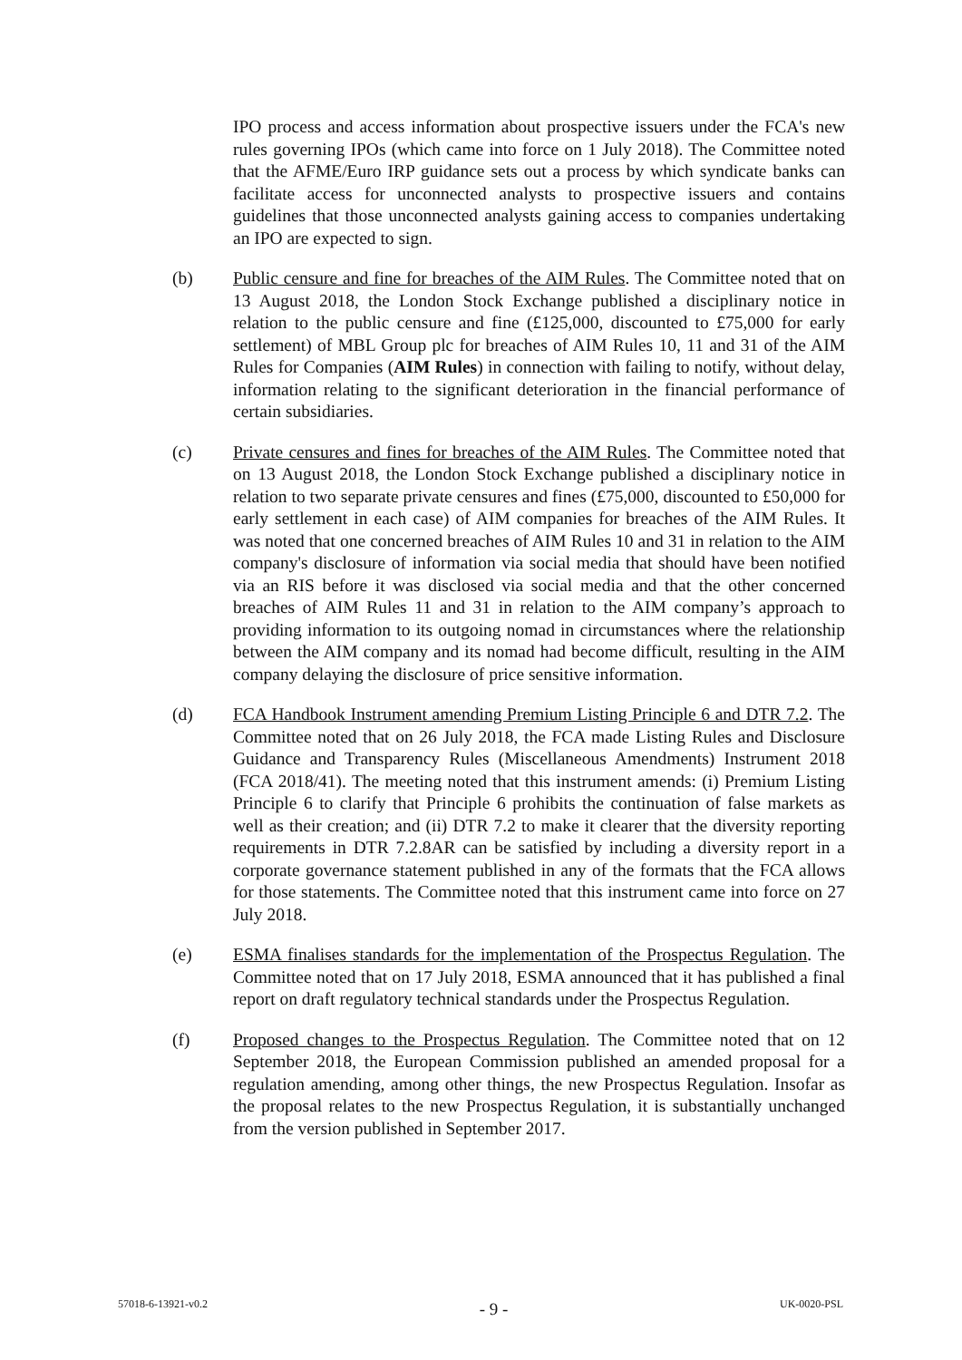IPO process and access information about prospective issuers under the FCA's new rules governing IPOs (which came into force on 1 July 2018). The Committee noted that the AFME/Euro IRP guidance sets out a process by which syndicate banks can facilitate access for unconnected analysts to prospective issuers and contains guidelines that those unconnected analysts gaining access to companies undertaking an IPO are expected to sign.
(b) Public censure and fine for breaches of the AIM Rules. The Committee noted that on 13 August 2018, the London Stock Exchange published a disciplinary notice in relation to the public censure and fine (£125,000, discounted to £75,000 for early settlement) of MBL Group plc for breaches of AIM Rules 10, 11 and 31 of the AIM Rules for Companies (AIM Rules) in connection with failing to notify, without delay, information relating to the significant deterioration in the financial performance of certain subsidiaries.
(c) Private censures and fines for breaches of the AIM Rules. The Committee noted that on 13 August 2018, the London Stock Exchange published a disciplinary notice in relation to two separate private censures and fines (£75,000, discounted to £50,000 for early settlement in each case) of AIM companies for breaches of the AIM Rules. It was noted that one concerned breaches of AIM Rules 10 and 31 in relation to the AIM company's disclosure of information via social media that should have been notified via an RIS before it was disclosed via social media and that the other concerned breaches of AIM Rules 11 and 31 in relation to the AIM company’s approach to providing information to its outgoing nomad in circumstances where the relationship between the AIM company and its nomad had become difficult, resulting in the AIM company delaying the disclosure of price sensitive information.
(d) FCA Handbook Instrument amending Premium Listing Principle 6 and DTR 7.2. The Committee noted that on 26 July 2018, the FCA made Listing Rules and Disclosure Guidance and Transparency Rules (Miscellaneous Amendments) Instrument 2018 (FCA 2018/41). The meeting noted that this instrument amends: (i) Premium Listing Principle 6 to clarify that Principle 6 prohibits the continuation of false markets as well as their creation; and (ii) DTR 7.2 to make it clearer that the diversity reporting requirements in DTR 7.2.8AR can be satisfied by including a diversity report in a corporate governance statement published in any of the formats that the FCA allows for those statements. The Committee noted that this instrument came into force on 27 July 2018.
(e) ESMA finalises standards for the implementation of the Prospectus Regulation. The Committee noted that on 17 July 2018, ESMA announced that it has published a final report on draft regulatory technical standards under the Prospectus Regulation.
(f) Proposed changes to the Prospectus Regulation. The Committee noted that on 12 September 2018, the European Commission published an amended proposal for a regulation amending, among other things, the new Prospectus Regulation. Insofar as the proposal relates to the new Prospectus Regulation, it is substantially unchanged from the version published in September 2017.
57018-6-13921-v0.2 - 9 - UK-0020-PSL